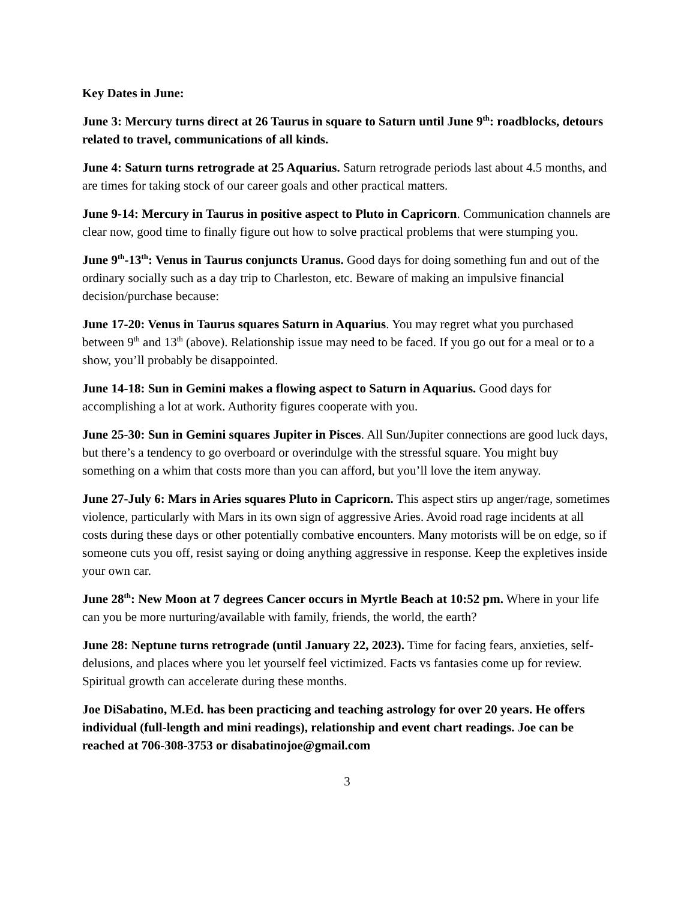Key Dates in June:
June 3: Mercury turns direct at 26 Taurus in square to Saturn until June 9<sup>th</sup>: roadblocks, detours related to travel, communications of all kinds.
June 4: Saturn turns retrograde at 25 Aquarius. Saturn retrograde periods last about 4.5 months, and are times for taking stock of our career goals and other practical matters.
June 9-14: Mercury in Taurus in positive aspect to Pluto in Capricorn. Communication channels are clear now, good time to finally figure out how to solve practical problems that were stumping you.
June 9<sup>th</sup>-13<sup>th</sup>: Venus in Taurus conjuncts Uranus. Good days for doing something fun and out of the ordinary socially such as a day trip to Charleston, etc. Beware of making an impulsive financial decision/purchase because:
June 17-20: Venus in Taurus squares Saturn in Aquarius. You may regret what you purchased between 9<sup>th</sup> and 13<sup>th</sup> (above). Relationship issue may need to be faced. If you go out for a meal or to a show, you’ll probably be disappointed.
June 14-18: Sun in Gemini makes a flowing aspect to Saturn in Aquarius. Good days for accomplishing a lot at work. Authority figures cooperate with you.
June 25-30: Sun in Gemini squares Jupiter in Pisces. All Sun/Jupiter connections are good luck days, but there’s a tendency to go overboard or overindulge with the stressful square. You might buy something on a whim that costs more than you can afford, but you’ll love the item anyway.
June 27-July 6: Mars in Aries squares Pluto in Capricorn. This aspect stirs up anger/rage, sometimes violence, particularly with Mars in its own sign of aggressive Aries. Avoid road rage incidents at all costs during these days or other potentially combative encounters. Many motorists will be on edge, so if someone cuts you off, resist saying or doing anything aggressive in response. Keep the expletives inside your own car.
June 28<sup>th</sup>: New Moon at 7 degrees Cancer occurs in Myrtle Beach at 10:52 pm. Where in your life can you be more nurturing/available with family, friends, the world, the earth?
June 28: Neptune turns retrograde (until January 22, 2023). Time for facing fears, anxieties, self-delusions, and places where you let yourself feel victimized. Facts vs fantasies come up for review. Spiritual growth can accelerate during these months.
Joe DiSabatino, M.Ed. has been practicing and teaching astrology for over 20 years. He offers individual (full-length and mini readings), relationship and event chart readings. Joe can be reached at 706-308-3753 or disabatinojoe@gmail.com
3